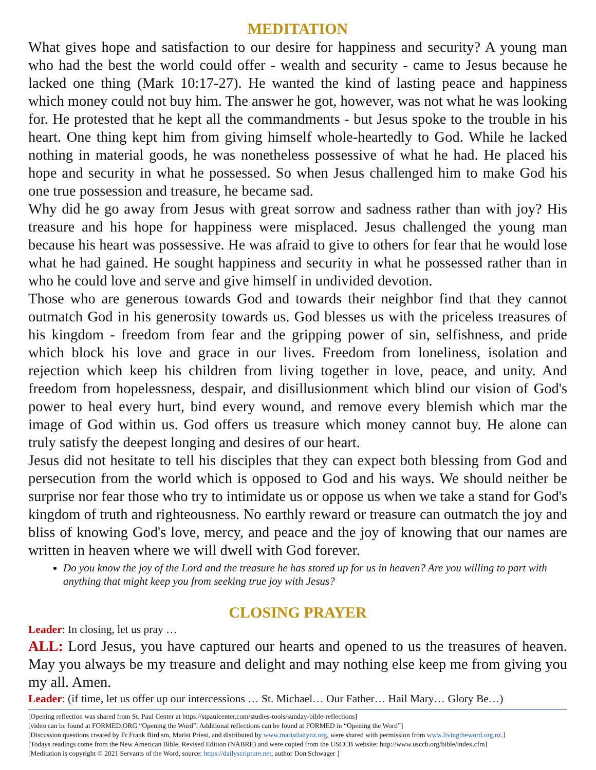MEDITATION
What gives hope and satisfaction to our desire for happiness and security? A young man who had the best the world could offer - wealth and security - came to Jesus because he lacked one thing (Mark 10:17-27). He wanted the kind of lasting peace and happiness which money could not buy him. The answer he got, however, was not what he was looking for. He protested that he kept all the commandments - but Jesus spoke to the trouble in his heart. One thing kept him from giving himself whole-heartedly to God. While he lacked nothing in material goods, he was nonetheless possessive of what he had. He placed his hope and security in what he possessed. So when Jesus challenged him to make God his one true possession and treasure, he became sad.
Why did he go away from Jesus with great sorrow and sadness rather than with joy? His treasure and his hope for happiness were misplaced. Jesus challenged the young man because his heart was possessive. He was afraid to give to others for fear that he would lose what he had gained. He sought happiness and security in what he possessed rather than in who he could love and serve and give himself in undivided devotion.
Those who are generous towards God and towards their neighbor find that they cannot outmatch God in his generosity towards us. God blesses us with the priceless treasures of his kingdom - freedom from fear and the gripping power of sin, selfishness, and pride which block his love and grace in our lives. Freedom from loneliness, isolation and rejection which keep his children from living together in love, peace, and unity. And freedom from hopelessness, despair, and disillusionment which blind our vision of God's power to heal every hurt, bind every wound, and remove every blemish which mar the image of God within us. God offers us treasure which money cannot buy. He alone can truly satisfy the deepest longing and desires of our heart.
Jesus did not hesitate to tell his disciples that they can expect both blessing from God and persecution from the world which is opposed to God and his ways. We should neither be surprise nor fear those who try to intimidate us or oppose us when we take a stand for God's kingdom of truth and righteousness. No earthly reward or treasure can outmatch the joy and bliss of knowing God's love, mercy, and peace and the joy of knowing that our names are written in heaven where we will dwell with God forever.
Do you know the joy of the Lord and the treasure he has stored up for us in heaven? Are you willing to part with anything that might keep you from seeking true joy with Jesus?
CLOSING PRAYER
Leader: In closing, let us pray …
ALL: Lord Jesus, you have captured our hearts and opened to us the treasures of heaven. May you always be my treasure and delight and may nothing else keep me from giving you my all. Amen.
Leader: (if time, let us offer up our intercessions … St. Michael… Our Father… Hail Mary… Glory Be…)
[Opening reflection was shared from St. Paul Center at https://stpaulcenter.com/studies-tools/sunday-bible-reflections]
[video can be found at FORMED.ORG “Opening the Word”. Additional reflections can be found at FORMED in “Opening the Word”]
[Discussion questions created by Fr Frank Bird sm, Marist Priest, and distributed by www.maristlaitynz.org, were shared with permission from www.livingtheword.org.nz.]
[Todays readings come from the New American Bible, Revised Edition (NABRE) and were copied from the USCCB website: http://www.usccb.org/bible/index.cfm]
[Meditation is copyright © 2021 Servants of the Word, source: https://dailyscripture.net, author Don Schwager ]